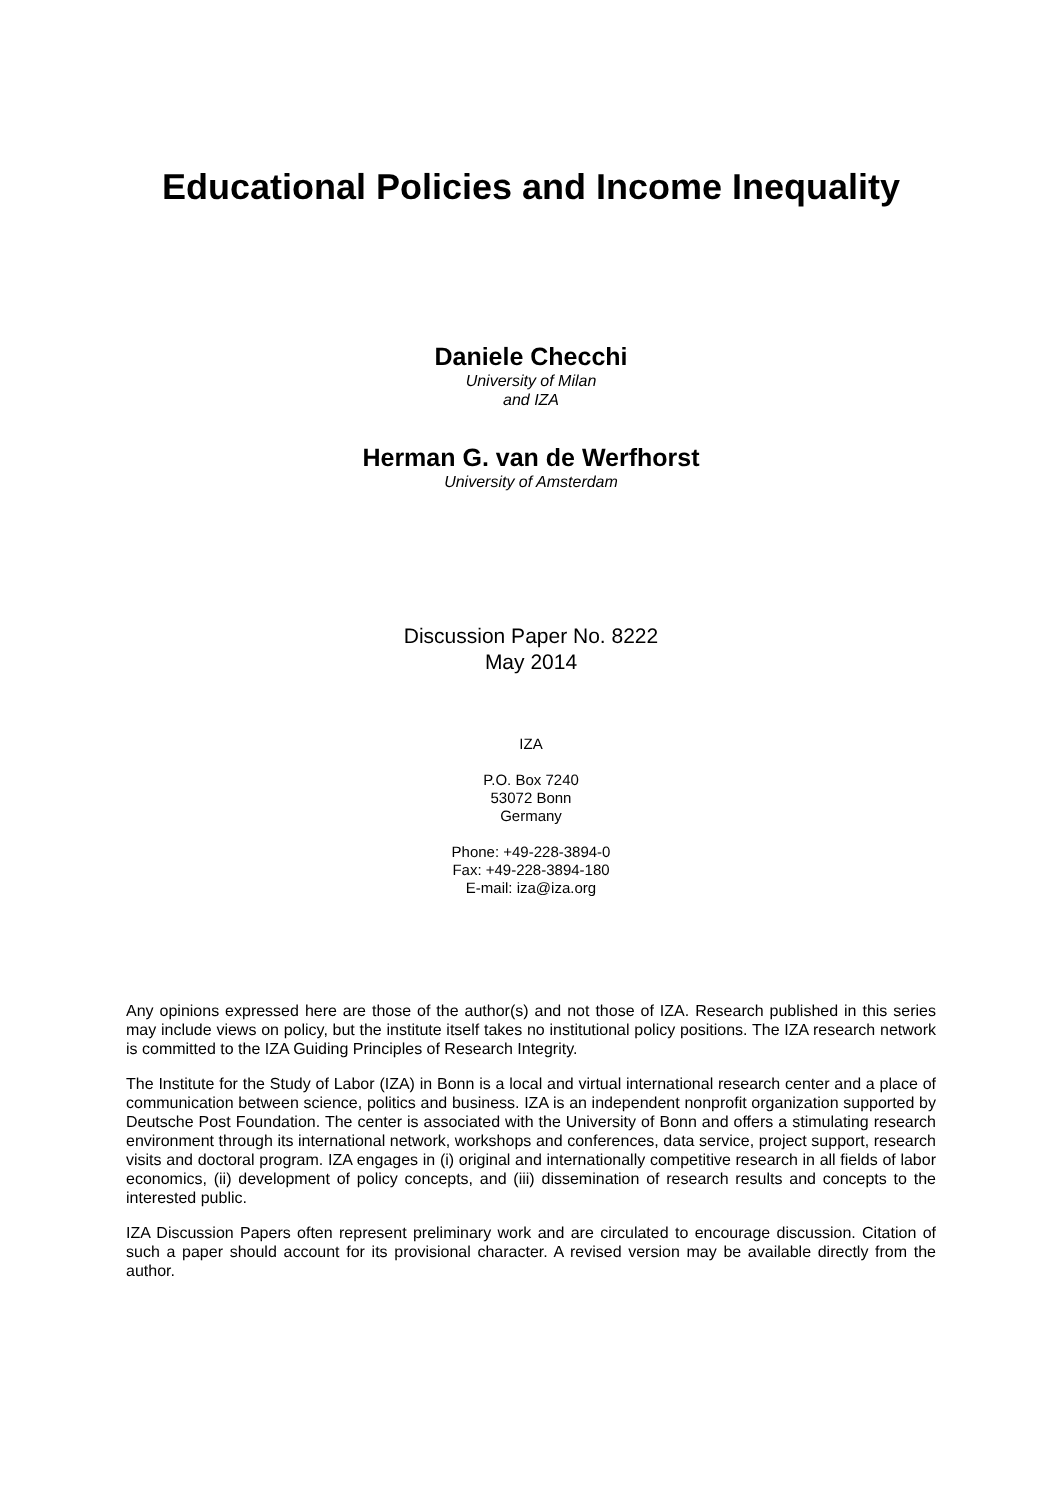Educational Policies and Income Inequality
Daniele Checchi
University of Milan
and IZA
Herman G. van de Werfhorst
University of Amsterdam
Discussion Paper No. 8222
May 2014
IZA
P.O. Box 7240
53072 Bonn
Germany
Phone: +49-228-3894-0
Fax: +49-228-3894-180
E-mail: iza@iza.org
Any opinions expressed here are those of the author(s) and not those of IZA. Research published in this series may include views on policy, but the institute itself takes no institutional policy positions. The IZA research network is committed to the IZA Guiding Principles of Research Integrity.
The Institute for the Study of Labor (IZA) in Bonn is a local and virtual international research center and a place of communication between science, politics and business. IZA is an independent nonprofit organization supported by Deutsche Post Foundation. The center is associated with the University of Bonn and offers a stimulating research environment through its international network, workshops and conferences, data service, project support, research visits and doctoral program. IZA engages in (i) original and internationally competitive research in all fields of labor economics, (ii) development of policy concepts, and (iii) dissemination of research results and concepts to the interested public.
IZA Discussion Papers often represent preliminary work and are circulated to encourage discussion. Citation of such a paper should account for its provisional character. A revised version may be available directly from the author.